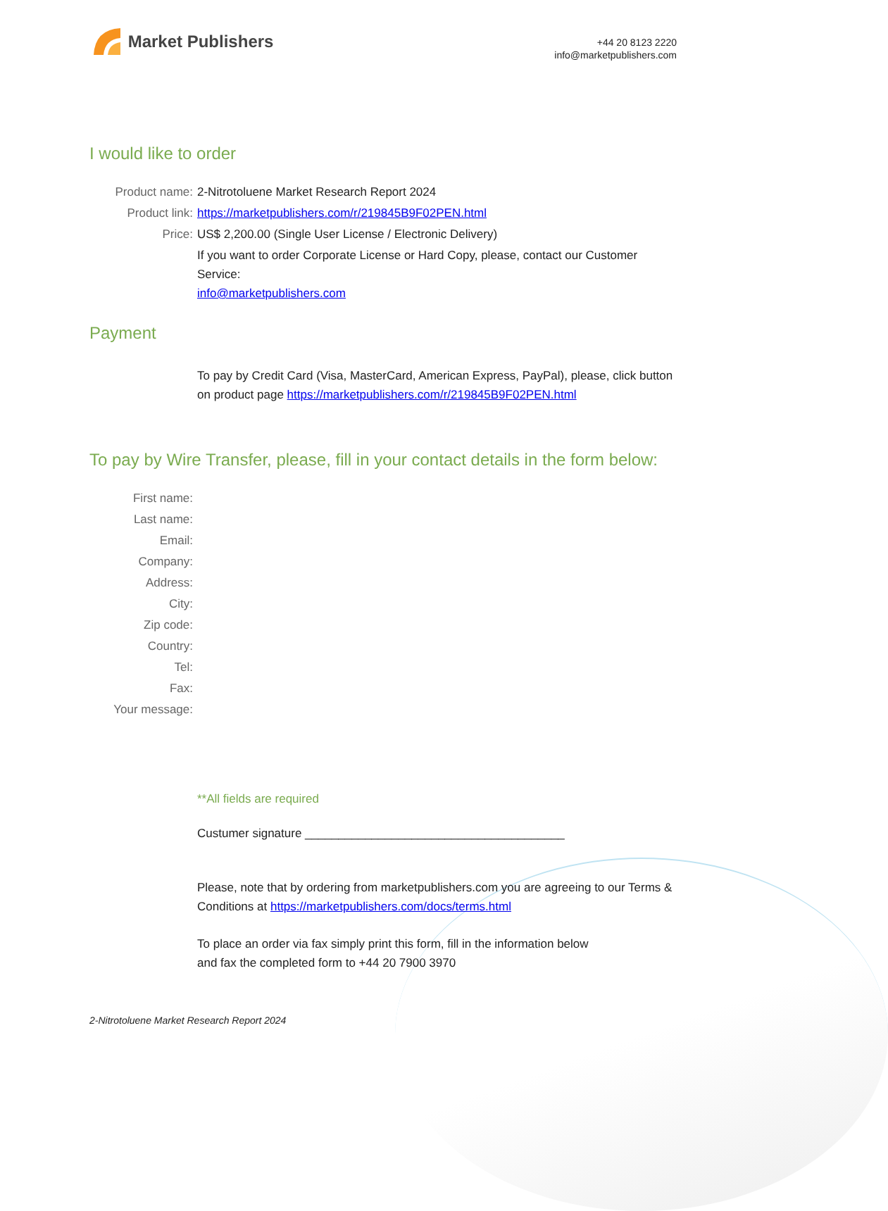Market Publishers
+44 20 8123 2220
info@marketpublishers.com
I would like to order
Product name: 2-Nitrotoluene Market Research Report 2024
Product link: https://marketpublishers.com/r/219845B9F02PEN.html
Price: US$ 2,200.00 (Single User License / Electronic Delivery)
If you want to order Corporate License or Hard Copy, please, contact our Customer Service:
info@marketpublishers.com
Payment
To pay by Credit Card (Visa, MasterCard, American Express, PayPal), please, click button on product page https://marketpublishers.com/r/219845B9F02PEN.html
To pay by Wire Transfer, please, fill in your contact details in the form below:
First name:
Last name:
Email:
Company:
Address:
City:
Zip code:
Country:
Tel:
Fax:
Your message:
**All fields are required
Custumer signature _______________________________________
Please, note that by ordering from marketpublishers.com you are agreeing to our Terms & Conditions at https://marketpublishers.com/docs/terms.html
To place an order via fax simply print this form, fill in the information below
and fax the completed form to +44 20 7900 3970
2-Nitrotoluene Market Research Report 2024